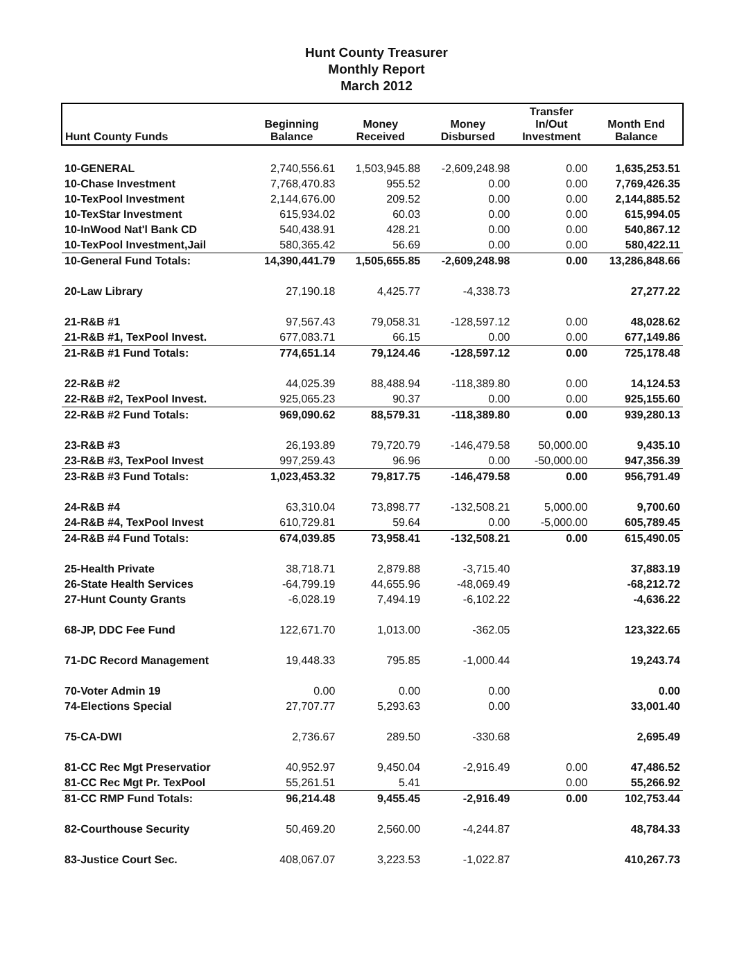Hunt County Treasurer
Monthly Report
March 2012
| Hunt County Funds | Beginning Balance | Money Received | Money Disbursed | Transfer In/Out Investment | Month End Balance |
| --- | --- | --- | --- | --- | --- |
| 10-GENERAL | 2,740,556.61 | 1,503,945.88 | -2,609,248.98 | 0.00 | 1,635,253.51 |
| 10-Chase Investment | 7,768,470.83 | 955.52 | 0.00 | 0.00 | 7,769,426.35 |
| 10-TexPool Investment | 2,144,676.00 | 209.52 | 0.00 | 0.00 | 2,144,885.52 |
| 10-TexStar Investment | 615,934.02 | 60.03 | 0.00 | 0.00 | 615,994.05 |
| 10-InWood Nat'l Bank CD | 540,438.91 | 428.21 | 0.00 | 0.00 | 540,867.12 |
| 10-TexPool Investment,Jail | 580,365.42 | 56.69 | 0.00 | 0.00 | 580,422.11 |
| 10-General Fund Totals: | 14,390,441.79 | 1,505,655.85 | -2,609,248.98 | 0.00 | 13,286,848.66 |
| 20-Law Library | 27,190.18 | 4,425.77 | -4,338.73 | | 27,277.22 |
| 21-R&B #1 | 97,567.43 | 79,058.31 | -128,597.12 | 0.00 | 48,028.62 |
| 21-R&B #1, TexPool Invest. | 677,083.71 | 66.15 | 0.00 | 0.00 | 677,149.86 |
| 21-R&B #1 Fund Totals: | 774,651.14 | 79,124.46 | -128,597.12 | 0.00 | 725,178.48 |
| 22-R&B #2 | 44,025.39 | 88,488.94 | -118,389.80 | 0.00 | 14,124.53 |
| 22-R&B #2, TexPool Invest. | 925,065.23 | 90.37 | 0.00 | 0.00 | 925,155.60 |
| 22-R&B #2 Fund Totals: | 969,090.62 | 88,579.31 | -118,389.80 | 0.00 | 939,280.13 |
| 23-R&B #3 | 26,193.89 | 79,720.79 | -146,479.58 | 50,000.00 | 9,435.10 |
| 23-R&B #3, TexPool Invest | 997,259.43 | 96.96 | 0.00 | -50,000.00 | 947,356.39 |
| 23-R&B #3 Fund Totals: | 1,023,453.32 | 79,817.75 | -146,479.58 | 0.00 | 956,791.49 |
| 24-R&B #4 | 63,310.04 | 73,898.77 | -132,508.21 | 5,000.00 | 9,700.60 |
| 24-R&B #4, TexPool Invest | 610,729.81 | 59.64 | 0.00 | -5,000.00 | 605,789.45 |
| 24-R&B #4 Fund Totals: | 674,039.85 | 73,958.41 | -132,508.21 | 0.00 | 615,490.05 |
| 25-Health Private | 38,718.71 | 2,879.88 | -3,715.40 | | 37,883.19 |
| 26-State Health Services | -64,799.19 | 44,655.96 | -48,069.49 | | -68,212.72 |
| 27-Hunt County Grants | -6,028.19 | 7,494.19 | -6,102.22 | | -4,636.22 |
| 68-JP, DDC Fee Fund | 122,671.70 | 1,013.00 | -362.05 | | 123,322.65 |
| 71-DC Record Management | 19,448.33 | 795.85 | -1,000.44 | | 19,243.74 |
| 70-Voter Admin 19 | 0.00 | 0.00 | 0.00 | | 0.00 |
| 74-Elections Special | 27,707.77 | 5,293.63 | 0.00 | | 33,001.40 |
| 75-CA-DWI | 2,736.67 | 289.50 | -330.68 | | 2,695.49 |
| 81-CC Rec Mgt Preservatior | 40,952.97 | 9,450.04 | -2,916.49 | 0.00 | 47,486.52 |
| 81-CC Rec Mgt Pr. TexPool | 55,261.51 | 5.41 | | 0.00 | 55,266.92 |
| 81-CC RMP Fund Totals: | 96,214.48 | 9,455.45 | -2,916.49 | 0.00 | 102,753.44 |
| 82-Courthouse Security | 50,469.20 | 2,560.00 | -4,244.87 | | 48,784.33 |
| 83-Justice Court Sec. | 408,067.07 | 3,223.53 | -1,022.87 | | 410,267.73 |